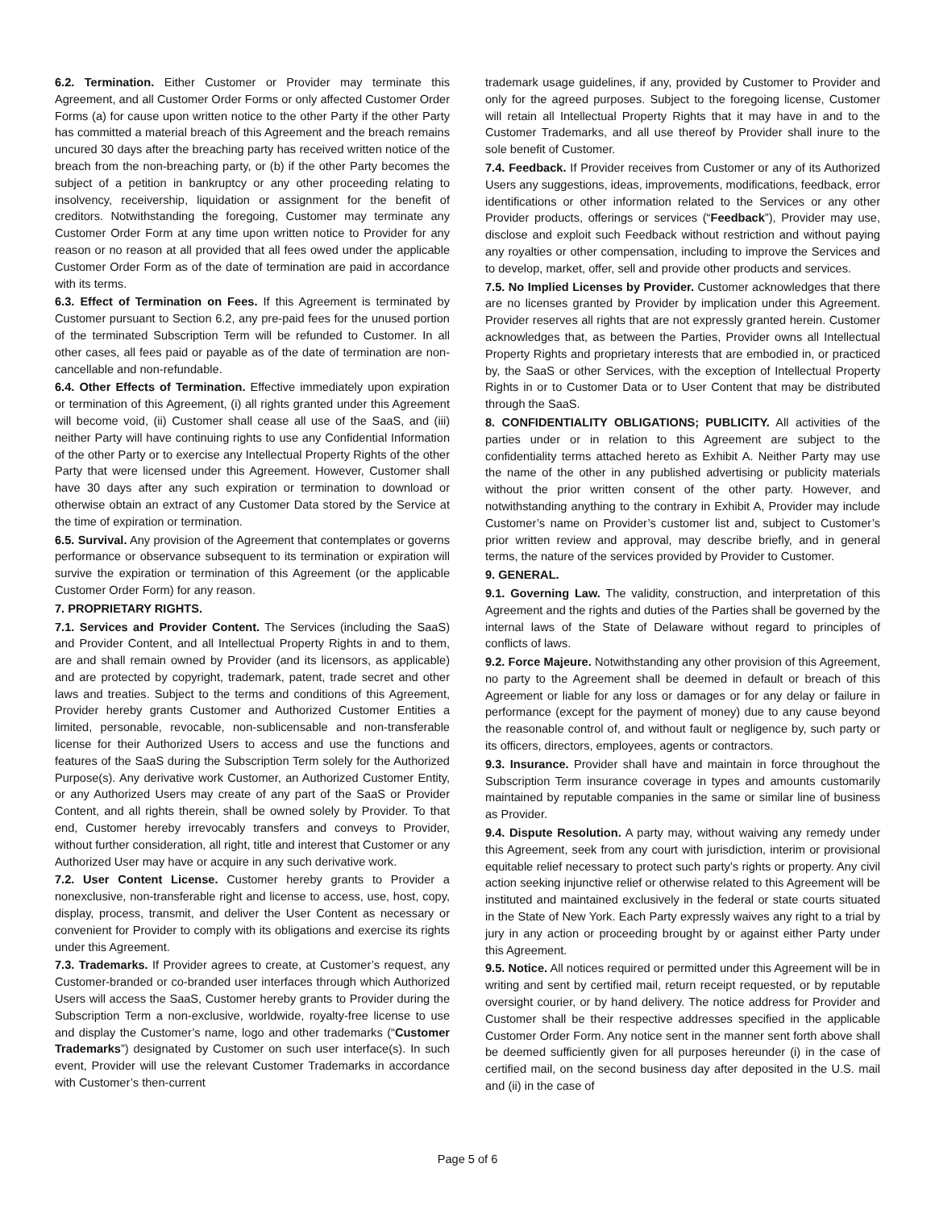6.2. Termination. Either Customer or Provider may terminate this Agreement, and all Customer Order Forms or only affected Customer Order Forms (a) for cause upon written notice to the other Party if the other Party has committed a material breach of this Agreement and the breach remains uncured 30 days after the breaching party has received written notice of the breach from the non-breaching party, or (b) if the other Party becomes the subject of a petition in bankruptcy or any other proceeding relating to insolvency, receivership, liquidation or assignment for the benefit of creditors. Notwithstanding the foregoing, Customer may terminate any Customer Order Form at any time upon written notice to Provider for any reason or no reason at all provided that all fees owed under the applicable Customer Order Form as of the date of termination are paid in accordance with its terms.
6.3. Effect of Termination on Fees. If this Agreement is terminated by Customer pursuant to Section 6.2, any pre-paid fees for the unused portion of the terminated Subscription Term will be refunded to Customer. In all other cases, all fees paid or payable as of the date of termination are non-cancellable and non-refundable.
6.4. Other Effects of Termination. Effective immediately upon expiration or termination of this Agreement, (i) all rights granted under this Agreement will become void, (ii) Customer shall cease all use of the SaaS, and (iii) neither Party will have continuing rights to use any Confidential Information of the other Party or to exercise any Intellectual Property Rights of the other Party that were licensed under this Agreement. However, Customer shall have 30 days after any such expiration or termination to download or otherwise obtain an extract of any Customer Data stored by the Service at the time of expiration or termination.
6.5. Survival. Any provision of the Agreement that contemplates or governs performance or observance subsequent to its termination or expiration will survive the expiration or termination of this Agreement (or the applicable Customer Order Form) for any reason.
7. PROPRIETARY RIGHTS.
7.1. Services and Provider Content. The Services (including the SaaS) and Provider Content, and all Intellectual Property Rights in and to them, are and shall remain owned by Provider (and its licensors, as applicable) and are protected by copyright, trademark, patent, trade secret and other laws and treaties. Subject to the terms and conditions of this Agreement, Provider hereby grants Customer and Authorized Customer Entities a limited, personable, revocable, non-sublicensable and non-transferable license for their Authorized Users to access and use the functions and features of the SaaS during the Subscription Term solely for the Authorized Purpose(s). Any derivative work Customer, an Authorized Customer Entity, or any Authorized Users may create of any part of the SaaS or Provider Content, and all rights therein, shall be owned solely by Provider. To that end, Customer hereby irrevocably transfers and conveys to Provider, without further consideration, all right, title and interest that Customer or any Authorized User may have or acquire in any such derivative work.
7.2. User Content License. Customer hereby grants to Provider a nonexclusive, non-transferable right and license to access, use, host, copy, display, process, transmit, and deliver the User Content as necessary or convenient for Provider to comply with its obligations and exercise its rights under this Agreement.
7.3. Trademarks. If Provider agrees to create, at Customer’s request, any Customer-branded or co-branded user interfaces through which Authorized Users will access the SaaS, Customer hereby grants to Provider during the Subscription Term a non-exclusive, worldwide, royalty-free license to use and display the Customer’s name, logo and other trademarks (“Customer Trademarks”) designated by Customer on such user interface(s). In such event, Provider will use the relevant Customer Trademarks in accordance with Customer’s then-current
trademark usage guidelines, if any, provided by Customer to Provider and only for the agreed purposes. Subject to the foregoing license, Customer will retain all Intellectual Property Rights that it may have in and to the Customer Trademarks, and all use thereof by Provider shall inure to the sole benefit of Customer.
7.4. Feedback. If Provider receives from Customer or any of its Authorized Users any suggestions, ideas, improvements, modifications, feedback, error identifications or other information related to the Services or any other Provider products, offerings or services (“Feedback”), Provider may use, disclose and exploit such Feedback without restriction and without paying any royalties or other compensation, including to improve the Services and to develop, market, offer, sell and provide other products and services.
7.5. No Implied Licenses by Provider. Customer acknowledges that there are no licenses granted by Provider by implication under this Agreement. Provider reserves all rights that are not expressly granted herein. Customer acknowledges that, as between the Parties, Provider owns all Intellectual Property Rights and proprietary interests that are embodied in, or practiced by, the SaaS or other Services, with the exception of Intellectual Property Rights in or to Customer Data or to User Content that may be distributed through the SaaS.
8. CONFIDENTIALITY OBLIGATIONS; PUBLICITY. All activities of the parties under or in relation to this Agreement are subject to the confidentiality terms attached hereto as Exhibit A. Neither Party may use the name of the other in any published advertising or publicity materials without the prior written consent of the other party. However, and notwithstanding anything to the contrary in Exhibit A, Provider may include Customer’s name on Provider’s customer list and, subject to Customer’s prior written review and approval, may describe briefly, and in general terms, the nature of the services provided by Provider to Customer.
9. GENERAL.
9.1. Governing Law. The validity, construction, and interpretation of this Agreement and the rights and duties of the Parties shall be governed by the internal laws of the State of Delaware without regard to principles of conflicts of laws.
9.2. Force Majeure. Notwithstanding any other provision of this Agreement, no party to the Agreement shall be deemed in default or breach of this Agreement or liable for any loss or damages or for any delay or failure in performance (except for the payment of money) due to any cause beyond the reasonable control of, and without fault or negligence by, such party or its officers, directors, employees, agents or contractors.
9.3. Insurance. Provider shall have and maintain in force throughout the Subscription Term insurance coverage in types and amounts customarily maintained by reputable companies in the same or similar line of business as Provider.
9.4. Dispute Resolution. A party may, without waiving any remedy under this Agreement, seek from any court with jurisdiction, interim or provisional equitable relief necessary to protect such party’s rights or property. Any civil action seeking injunctive relief or otherwise related to this Agreement will be instituted and maintained exclusively in the federal or state courts situated in the State of New York. Each Party expressly waives any right to a trial by jury in any action or proceeding brought by or against either Party under this Agreement.
9.5. Notice. All notices required or permitted under this Agreement will be in writing and sent by certified mail, return receipt requested, or by reputable oversight courier, or by hand delivery. The notice address for Provider and Customer shall be their respective addresses specified in the applicable Customer Order Form. Any notice sent in the manner sent forth above shall be deemed sufficiently given for all purposes hereunder (i) in the case of certified mail, on the second business day after deposited in the U.S. mail and (ii) in the case of
Page 5 of 6